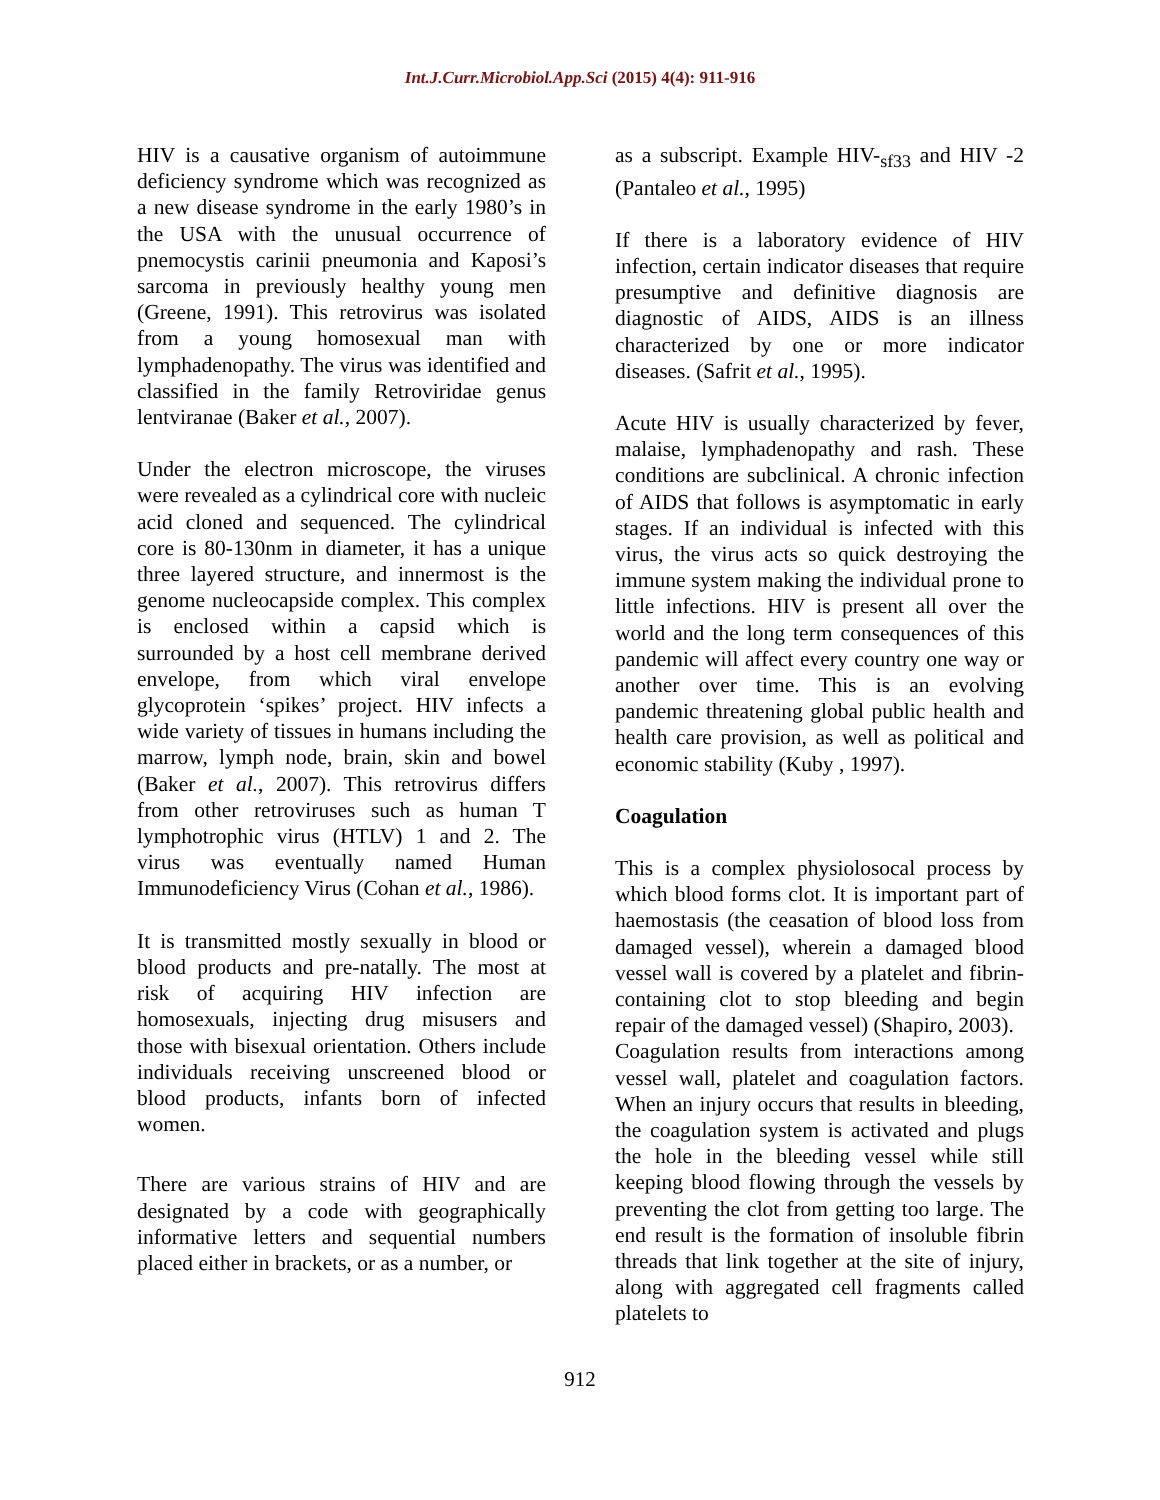Int.J.Curr.Microbiol.App.Sci (2015) 4(4): 911-916
HIV is a causative organism of autoimmune deficiency syndrome which was recognized as a new disease syndrome in the early 1980’s in the USA with the unusual occurrence of pnemocystis carinii pneumonia and Kaposi’s sarcoma in previously healthy young men (Greene, 1991). This retrovirus was isolated from a young homosexual man with lymphadenopathy. The virus was identified and classified in the family Retroviridae genus lentviranae (Baker et al., 2007).
Under the electron microscope, the viruses were revealed as a cylindrical core with nucleic acid cloned and sequenced. The cylindrical core is 80-130nm in diameter, it has a unique three layered structure, and innermost is the genome nucleocapside complex. This complex is enclosed within a capsid which is surrounded by a host cell membrane derived envelope, from which viral envelope glycoprotein ‘spikes’ project. HIV infects a wide variety of tissues in humans including the marrow, lymph node, brain, skin and bowel (Baker et al., 2007). This retrovirus differs from other retroviruses such as human T lymphotrophic virus (HTLV) 1 and 2. The virus was eventually named Human Immunodeficiency Virus (Cohan et al., 1986).
It is transmitted mostly sexually in blood or blood products and pre-natally. The most at risk of acquiring HIV infection are homosexuals, injecting drug misusers and those with bisexual orientation. Others include individuals receiving unscreened blood or blood products, infants born of infected women.
There are various strains of HIV and are designated by a code with geographically informative letters and sequential numbers placed either in brackets, or as a number, or
as a subscript. Example HIV-<sub>sf33</sub> and HIV -2 (Pantaleo et al., 1995)
If there is a laboratory evidence of HIV infection, certain indicator diseases that require presumptive and definitive diagnosis are diagnostic of AIDS, AIDS is an illness characterized by one or more indicator diseases. (Safrit et al., 1995).
Acute HIV is usually characterized by fever, malaise, lymphadenopathy and rash. These conditions are subclinical. A chronic infection of AIDS that follows is asymptomatic in early stages. If an individual is infected with this virus, the virus acts so quick destroying the immune system making the individual prone to little infections. HIV is present all over the world and the long term consequences of this pandemic will affect every country one way or another over time. This is an evolving pandemic threatening global public health and health care provision, as well as political and economic stability (Kuby , 1997).
Coagulation
This is a complex physiolosocal process by which blood forms clot. It is important part of haemostasis (the ceasation of blood loss from damaged vessel), wherein a damaged blood vessel wall is covered by a platelet and fibrin-containing clot to stop bleeding and begin repair of the damaged vessel) (Shapiro, 2003).
Coagulation results from interactions among vessel wall, platelet and coagulation factors. When an injury occurs that results in bleeding, the coagulation system is activated and plugs the hole in the bleeding vessel while still keeping blood flowing through the vessels by preventing the clot from getting too large. The end result is the formation of insoluble fibrin threads that link together at the site of injury, along with aggregated cell fragments called platelets to
912